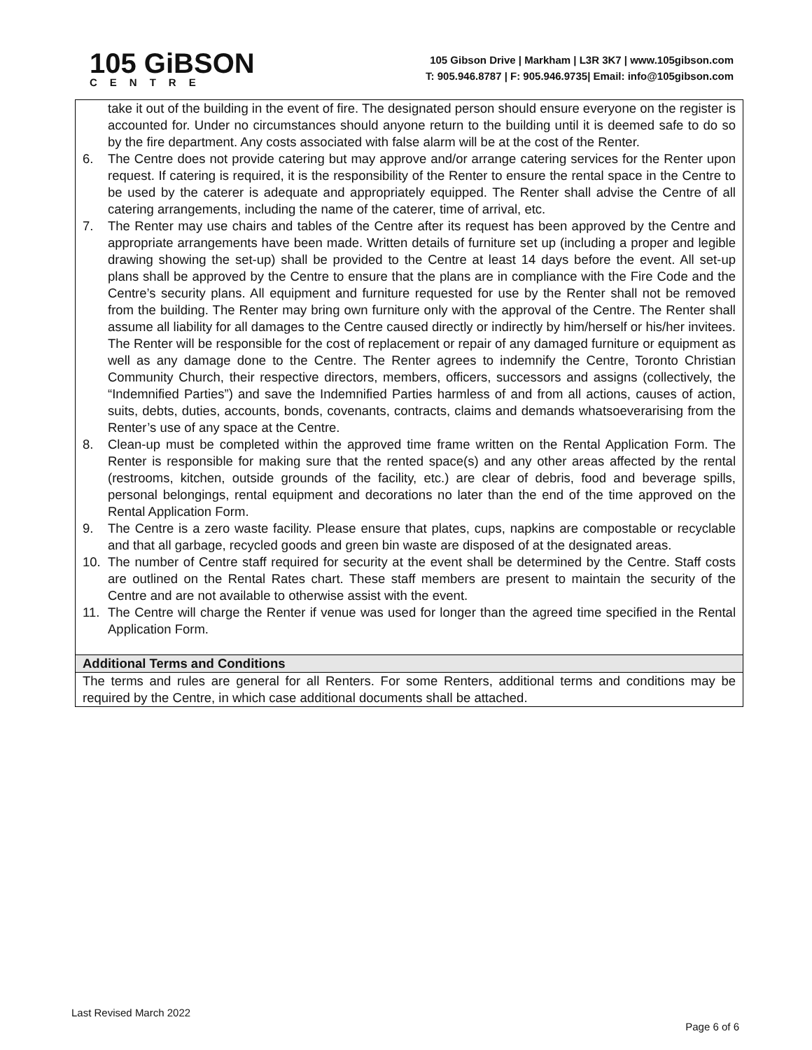105 GiBSON
CENTRE
105 Gibson Drive | Markham | L3R 3K7 | www.105gibson.com
T: 905.946.8787 | F: 905.946.9735| Email: info@105gibson.com
take it out of the building in the event of fire. The designated person should ensure everyone on the register is accounted for. Under no circumstances should anyone return to the building until it is deemed safe to do so by the fire department. Any costs associated with false alarm will be at the cost of the Renter.
6. The Centre does not provide catering but may approve and/or arrange catering services for the Renter upon request. If catering is required, it is the responsibility of the Renter to ensure the rental space in the Centre to be used by the caterer is adequate and appropriately equipped. The Renter shall advise the Centre of all catering arrangements, including the name of the caterer, time of arrival, etc.
7. The Renter may use chairs and tables of the Centre after its request has been approved by the Centre and appropriate arrangements have been made. Written details of furniture set up (including a proper and legible drawing showing the set-up) shall be provided to the Centre at least 14 days before the event. All set-up plans shall be approved by the Centre to ensure that the plans are in compliance with the Fire Code and the Centre’s security plans. All equipment and furniture requested for use by the Renter shall not be removed from the building. The Renter may bring own furniture only with the approval of the Centre. The Renter shall assume all liability for all damages to the Centre caused directly or indirectly by him/herself or his/her invitees. The Renter will be responsible for the cost of replacement or repair of any damaged furniture or equipment as well as any damage done to the Centre. The Renter agrees to indemnify the Centre, Toronto Christian Community Church, their respective directors, members, officers, successors and assigns (collectively, the “Indemnified Parties”) and save the Indemnified Parties harmless of and from all actions, causes of action, suits, debts, duties, accounts, bonds, covenants, contracts, claims and demands whatsoeverarising from the Renter’s use of any space at the Centre.
8. Clean-up must be completed within the approved time frame written on the Rental Application Form. The Renter is responsible for making sure that the rented space(s) and any other areas affected by the rental (restrooms, kitchen, outside grounds of the facility, etc.) are clear of debris, food and beverage spills, personal belongings, rental equipment and decorations no later than the end of the time approved on the Rental Application Form.
9. The Centre is a zero waste facility. Please ensure that plates, cups, napkins are compostable or recyclable and that all garbage, recycled goods and green bin waste are disposed of at the designated areas.
10. The number of Centre staff required for security at the event shall be determined by the Centre. Staff costs are outlined on the Rental Rates chart. These staff members are present to maintain the security of the Centre and are not available to otherwise assist with the event.
11. The Centre will charge the Renter if venue was used for longer than the agreed time specified in the Rental Application Form.
Additional Terms and Conditions
The terms and rules are general for all Renters. For some Renters, additional terms and conditions may be required by the Centre, in which case additional documents shall be attached.
Last Revised March 2022
Page 6 of 6